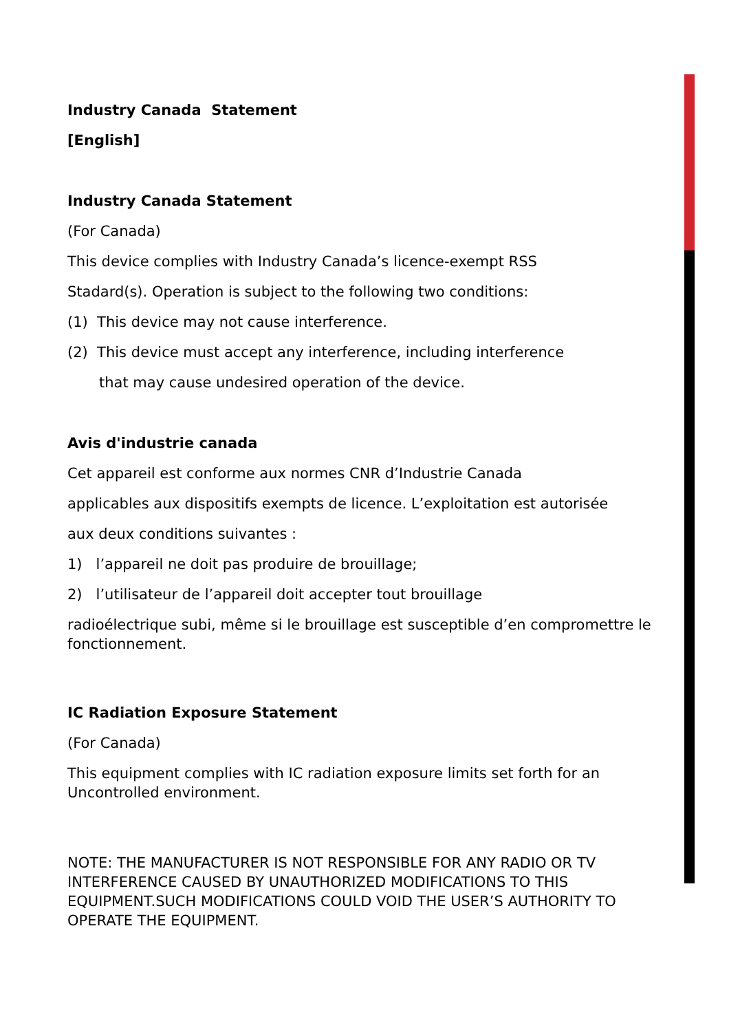Industry Canada Statement
[English]
Industry Canada Statement
(For Canada)
This device complies with Industry Canada’s licence-exempt RSS
Stadard(s). Operation is subject to the following two conditions:
(1) This device may not cause interference.
(2) This device must accept any interference, including interference
that may cause undesired operation of the device.
Avis d'industrie canada
Cet appareil est conforme aux normes CNR d’Industrie Canada
applicables aux dispositifs exempts de licence. L’exploitation est autorisée
aux deux conditions suivantes :
1) l’appareil ne doit pas produire de brouillage;
2) l’utilisateur de l’appareil doit accepter tout brouillage
radioélectrique subi, même si le brouillage est susceptible d’en compromettre le fonctionnement.
IC Radiation Exposure Statement
(For Canada)
This equipment complies with IC radiation exposure limits set forth for an Uncontrolled environment.
NOTE: THE MANUFACTURER IS NOT RESPONSIBLE FOR ANY RADIO OR TV INTERFERENCE CAUSED BY UNAUTHORIZED MODIFICATIONS TO THIS EQUIPMENT.SUCH MODIFICATIONS COULD VOID THE USER’S AUTHORITY TO OPERATE THE EQUIPMENT.